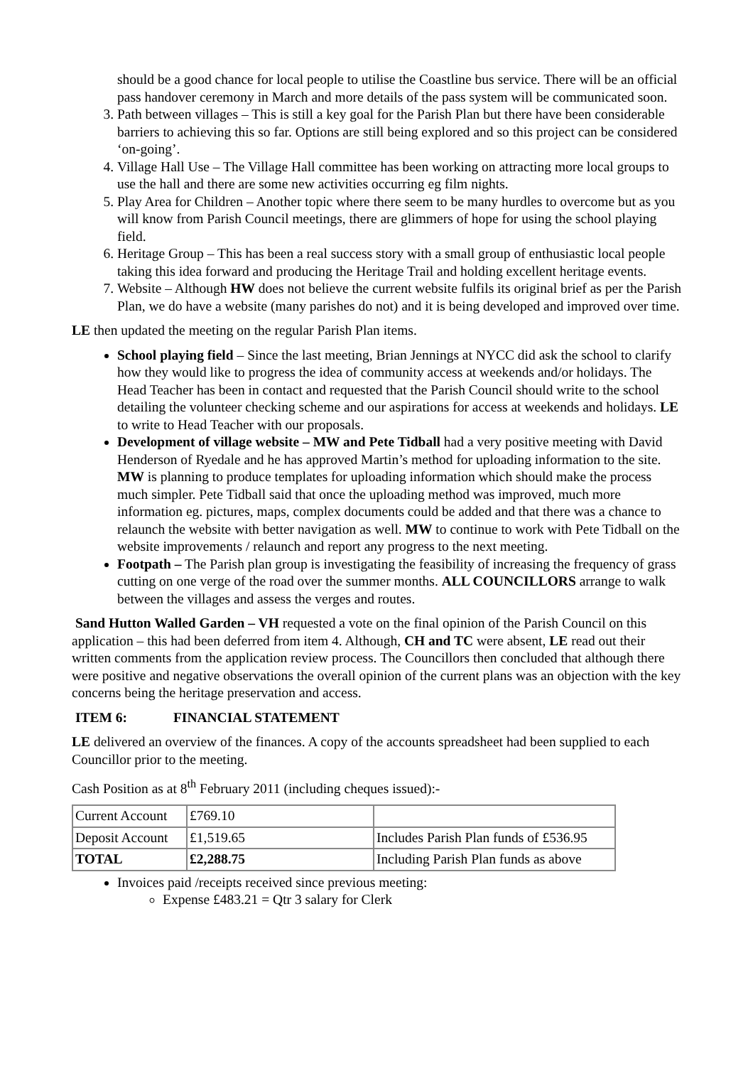should be a good chance for local people to utilise the Coastline bus service. There will be an official pass handover ceremony in March and more details of the pass system will be communicated soon.
3. Path between villages – This is still a key goal for the Parish Plan but there have been considerable barriers to achieving this so far. Options are still being explored and so this project can be considered ‘on-going’.
4. Village Hall Use – The Village Hall committee has been working on attracting more local groups to use the hall and there are some new activities occurring eg film nights.
5. Play Area for Children – Another topic where there seem to be many hurdles to overcome but as you will know from Parish Council meetings, there are glimmers of hope for using the school playing field.
6. Heritage Group – This has been a real success story with a small group of enthusiastic local people taking this idea forward and producing the Heritage Trail and holding excellent heritage events.
7. Website – Although HW does not believe the current website fulfils its original brief as per the Parish Plan, we do have a website (many parishes do not) and it is being developed and improved over time.
LE then updated the meeting on the regular Parish Plan items.
School playing field – Since the last meeting, Brian Jennings at NYCC did ask the school to clarify how they would like to progress the idea of community access at weekends and/or holidays. The Head Teacher has been in contact and requested that the Parish Council should write to the school detailing the volunteer checking scheme and our aspirations for access at weekends and holidays. LE to write to Head Teacher with our proposals.
Development of village website – MW and Pete Tidball had a very positive meeting with David Henderson of Ryedale and he has approved Martin’s method for uploading information to the site. MW is planning to produce templates for uploading information which should make the process much simpler. Pete Tidball said that once the uploading method was improved, much more information eg. pictures, maps, complex documents could be added and that there was a chance to relaunch the website with better navigation as well. MW to continue to work with Pete Tidball on the website improvements / relaunch and report any progress to the next meeting.
Footpath – The Parish plan group is investigating the feasibility of increasing the frequency of grass cutting on one verge of the road over the summer months. ALL COUNCILLORS arrange to walk between the villages and assess the verges and routes.
Sand Hutton Walled Garden – VH requested a vote on the final opinion of the Parish Council on this application – this had been deferred from item 4. Although, CH and TC were absent, LE read out their written comments from the application review process. The Councillors then concluded that although there were positive and negative observations the overall opinion of the current plans was an objection with the key concerns being the heritage preservation and access.
ITEM 6: FINANCIAL STATEMENT
LE delivered an overview of the finances. A copy of the accounts spreadsheet had been supplied to each Councillor prior to the meeting.
Cash Position as at 8<sup>th</sup> February 2011 (including cheques issued):-
| Current Account | £769.10 | |
| Deposit Account | £1,519.65 | Includes Parish Plan funds of £536.95 |
| TOTAL | £2,288.75 | Including Parish Plan funds as above |
Invoices paid /receipts received since previous meeting:
Expense £483.21 = Qtr 3 salary for Clerk